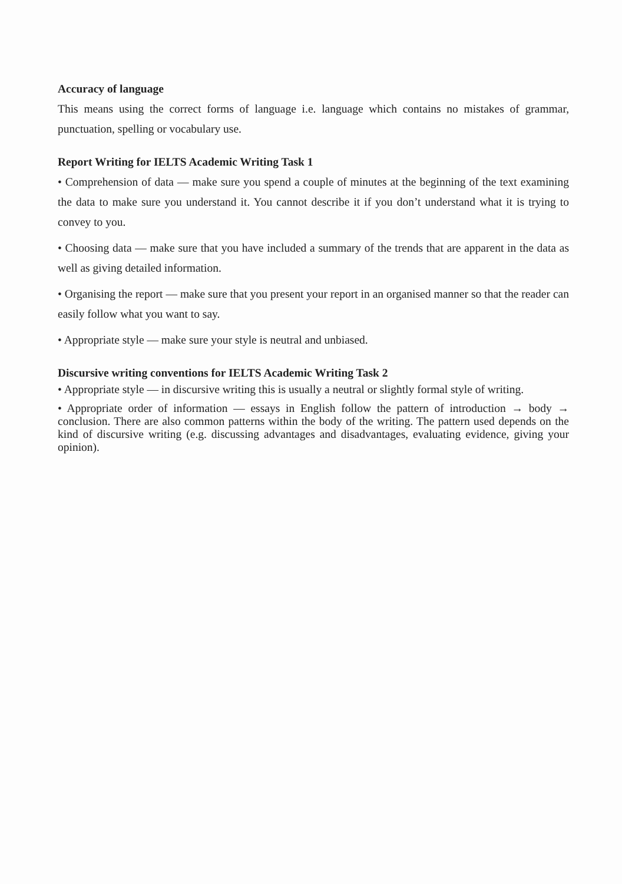Accuracy of language
This means using the correct forms of language i.e. language which contains no mistakes of grammar, punctuation, spelling or vocabulary use.
Report Writing for IELTS Academic Writing Task 1
• Comprehension of data — make sure you spend a couple of minutes at the beginning of the text examining the data to make sure you understand it. You cannot describe it if you don’t understand what it is trying to convey to you.
• Choosing data — make sure that you have included a summary of the trends that are apparent in the data as well as giving detailed information.
• Organising the report — make sure that you present your report in an organised manner so that the reader can easily follow what you want to say.
• Appropriate style — make sure your style is neutral and unbiased.
Discursive writing conventions for IELTS Academic Writing Task 2
• Appropriate style — in discursive writing this is usually a neutral or slightly formal style of writing.
• Appropriate order of information — essays in English follow the pattern of introduction → body → conclusion. There are also common patterns within the body of the writing. The pattern used depends on the kind of discursive writing (e.g. discussing advantages and disadvantages, evaluating evidence, giving your opinion).